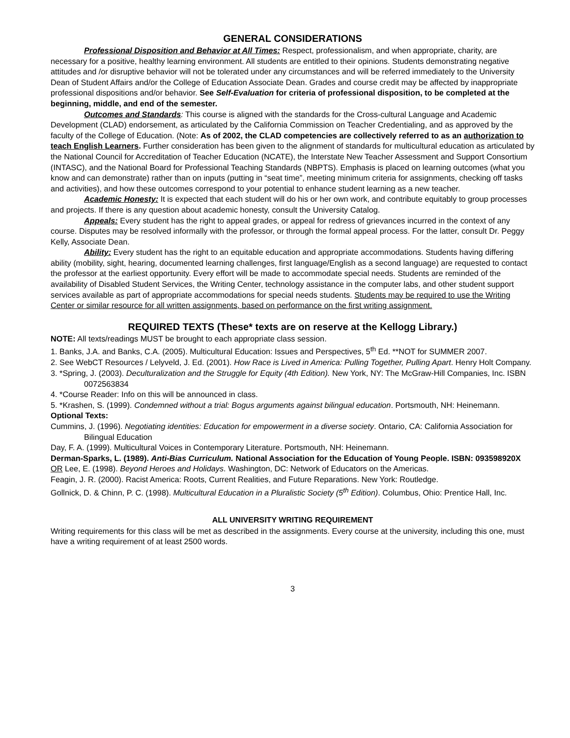GENERAL CONSIDERATIONS
Professional Disposition and Behavior at All Times: Respect, professionalism, and when appropriate, charity, are necessary for a positive, healthy learning environment. All students are entitled to their opinions. Students demonstrating negative attitudes and /or disruptive behavior will not be tolerated under any circumstances and will be referred immediately to the University Dean of Student Affairs and/or the College of Education Associate Dean. Grades and course credit may be affected by inappropriate professional dispositions and/or behavior. See Self-Evaluation for criteria of professional disposition, to be completed at the beginning, middle, and end of the semester.
Outcomes and Standards: This course is aligned with the standards for the Cross-cultural Language and Academic Development (CLAD) endorsement, as articulated by the California Commission on Teacher Credentialing, and as approved by the faculty of the College of Education. (Note: As of 2002, the CLAD competencies are collectively referred to as an authorization to teach English Learners. Further consideration has been given to the alignment of standards for multicultural education as articulated by the National Council for Accreditation of Teacher Education (NCATE), the Interstate New Teacher Assessment and Support Consortium (INTASC), and the National Board for Professional Teaching Standards (NBPTS). Emphasis is placed on learning outcomes (what you know and can demonstrate) rather than on inputs (putting in “seat time”, meeting minimum criteria for assignments, checking off tasks and activities), and how these outcomes correspond to your potential to enhance student learning as a new teacher.
Academic Honesty: It is expected that each student will do his or her own work, and contribute equitably to group processes and projects. If there is any question about academic honesty, consult the University Catalog.
Appeals: Every student has the right to appeal grades, or appeal for redress of grievances incurred in the context of any course. Disputes may be resolved informally with the professor, or through the formal appeal process. For the latter, consult Dr. Peggy Kelly, Associate Dean.
Ability: Every student has the right to an equitable education and appropriate accommodations. Students having differing ability (mobility, sight, hearing, documented learning challenges, first language/English as a second language) are requested to contact the professor at the earliest opportunity. Every effort will be made to accommodate special needs. Students are reminded of the availability of Disabled Student Services, the Writing Center, technology assistance in the computer labs, and other student support services available as part of appropriate accommodations for special needs students. Students may be required to use the Writing Center or similar resource for all written assignments, based on performance on the first writing assignment.
REQUIRED TEXTS (These* texts are on reserve at the Kellogg Library.)
NOTE: All texts/readings MUST be brought to each appropriate class session.
1. Banks, J.A. and Banks, C.A. (2005). Multicultural Education: Issues and Perspectives, 5<sup>th</sup> Ed. **NOT for SUMMER 2007.
2. See WebCT Resources / Lelyveld, J. Ed. (2001). How Race is Lived in America: Pulling Together, Pulling Apart. Henry Holt Company.
3. *Spring, J. (2003). Deculturalization and the Struggle for Equity (4th Edition). New York, NY: The McGraw-Hill Companies, Inc. ISBN 0072563834
4. *Course Reader: Info on this will be announced in class.
5. *Krashen, S. (1999). Condemned without a trial: Bogus arguments against bilingual education. Portsmouth, NH: Heinemann.
Optional Texts:
Cummins, J. (1996). Negotiating identities: Education for empowerment in a diverse society. Ontario, CA: California Association for Bilingual Education
Day, F. A. (1999). Multicultural Voices in Contemporary Literature. Portsmouth, NH: Heinemann.
Derman-Sparks, L. (1989). Anti-Bias Curriculum. National Association for the Education of Young People. ISBN: 093598920X
OR Lee, E. (1998). Beyond Heroes and Holidays. Washington, DC: Network of Educators on the Americas.
Feagin, J. R. (2000). Racist America: Roots, Current Realities, and Future Reparations. New York: Routledge.
Gollnick, D. & Chinn, P. C. (1998). Multicultural Education in a Pluralistic Society (5<sup>th</sup> Edition). Columbus, Ohio: Prentice Hall, Inc.
ALL UNIVERSITY WRITING REQUIREMENT
Writing requirements for this class will be met as described in the assignments. Every course at the university, including this one, must have a writing requirement of at least 2500 words.
3